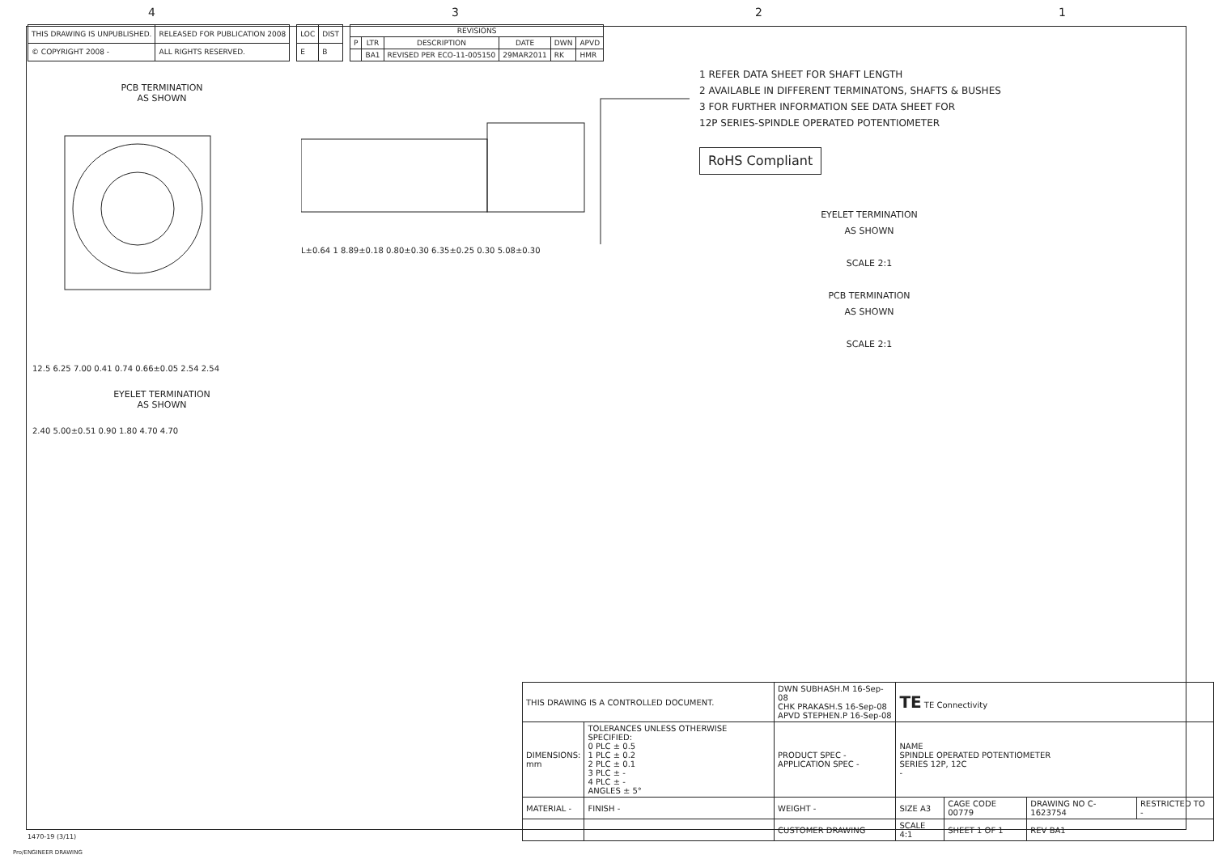4321
| THIS DRAWING IS UNPUBLISHED. | RELEASED FOR PUBLICATION 2008 |
| © COPYRIGHT 2008 - | ALL RIGHTS RESERVED. |
| LOC | DIST |
| --- | --- |
| E | B |
| REVISIONS | | | | | |
| --- | --- | --- | --- | --- | --- |
| P | LTR | DESCRIPTION | DATE | DWN | APVD |
| | BA1 | REVISED PER ECO-11-005150 | 29MAR2011 | RK | HMR |
PCB TERMINATION
AS SHOWN
12.5 6.25 7.00 0.41 0.74 0.66±0.05 2.54 2.54
EYELET TERMINATION
AS SHOWN
2.40 5.00±0.51 0.90 1.80 4.70 4.70
L±0.64 1 8.89±0.18 0.80±0.30 6.35±0.25 0.30 5.08±0.30
1 REFER DATA SHEET FOR SHAFT LENGTH
2 AVAILABLE IN DIFFERENT TERMINATONS, SHAFTS & BUSHES
3 FOR FURTHER INFORMATION SEE DATA SHEET FOR
12P SERIES-SPINDLE OPERATED POTENTIOMETER
RoHS Compliant
EYELET TERMINATION
AS SHOWN
SCALE 2:1
PCB TERMINATION
AS SHOWN
SCALE 2:1
| THIS DRAWING IS A CONTROLLED DOCUMENT. | | DWN SUBHASH.M 16-Sep-08 CHK PRAKASH.S 16-Sep-08 APVD STEPHEN.P 16-Sep-08 | TE TE Connectivity | | | |
| DIMENSIONS: mm | TOLERANCES UNLESS OTHERWISE SPECIFIED: 0 PLC ± 0.5 1 PLC ± 0.2 2 PLC ± 0.1 3 PLC ± - 4 PLC ± - ANGLES ± 5° | PRODUCT SPEC - APPLICATION SPEC - | NAME SPINDLE OPERATED POTENTIOMETER SERIES 12P, 12C - | | | |
| MATERIAL - | FINISH - | WEIGHT - | SIZE A3 | CAGE CODE 00779 | DRAWING NO C- 1623754 | RESTRICTED TO - |
| | | CUSTOMER DRAWING | SCALE 4:1 | SHEET 1 OF 1 | REV BA1 | |
1470-19 (3/11)
Pro/ENGINEER DRAWING